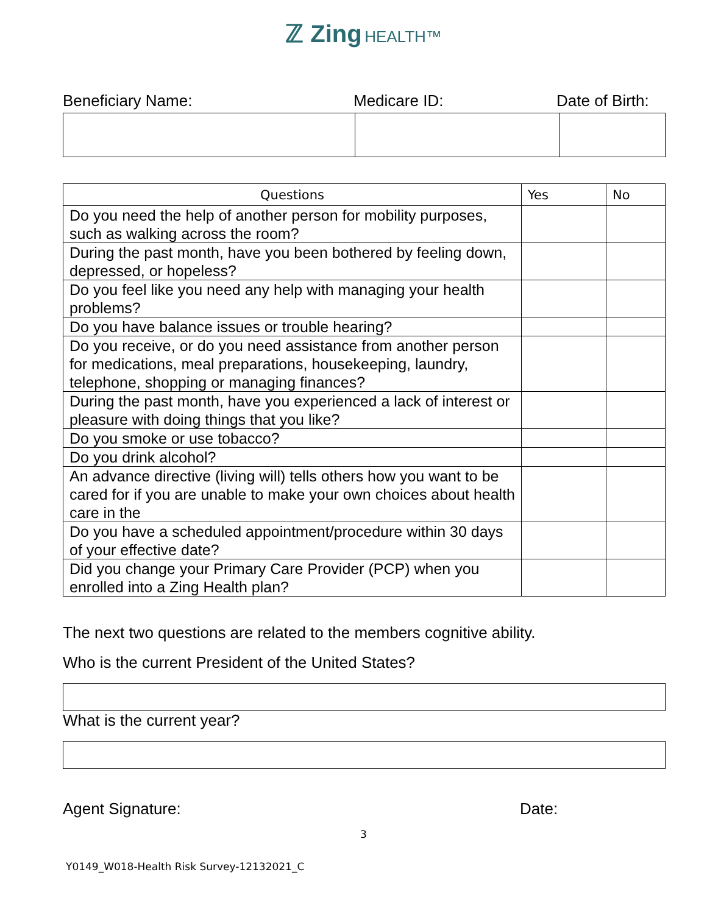ℤ Zing HEALTH™
Beneficiary Name: Medicare ID: Date of Birth:
| Questions | Yes | No |
| --- | --- | --- |
| Do you need the help of another person for mobility purposes, such as walking across the room? | | |
| During the past month, have you been bothered by feeling down, depressed, or hopeless? | | |
| Do you feel like you need any help with managing your health problems? | | |
| Do you have balance issues or trouble hearing? | | |
| Do you receive, or do you need assistance from another person for medications, meal preparations, housekeeping, laundry, telephone, shopping or managing finances? | | |
| During the past month, have you experienced a lack of interest or pleasure with doing things that you like? | | |
| Do you smoke or use tobacco? | | |
| Do you drink alcohol? | | |
| An advance directive (living will) tells others how you want to be cared for if you are unable to make your own choices about health care in the | | |
| Do you have a scheduled appointment/procedure within 30 days of your effective date? | | |
| Did you change your Primary Care Provider (PCP) when you enrolled into a Zing Health plan? | | |
The next two questions are related to the members cognitive ability.
Who is the current President of the United States?
What is the current year?
Agent Signature: Date:
3
Y0149_W018-Health Risk Survey-12132021_C